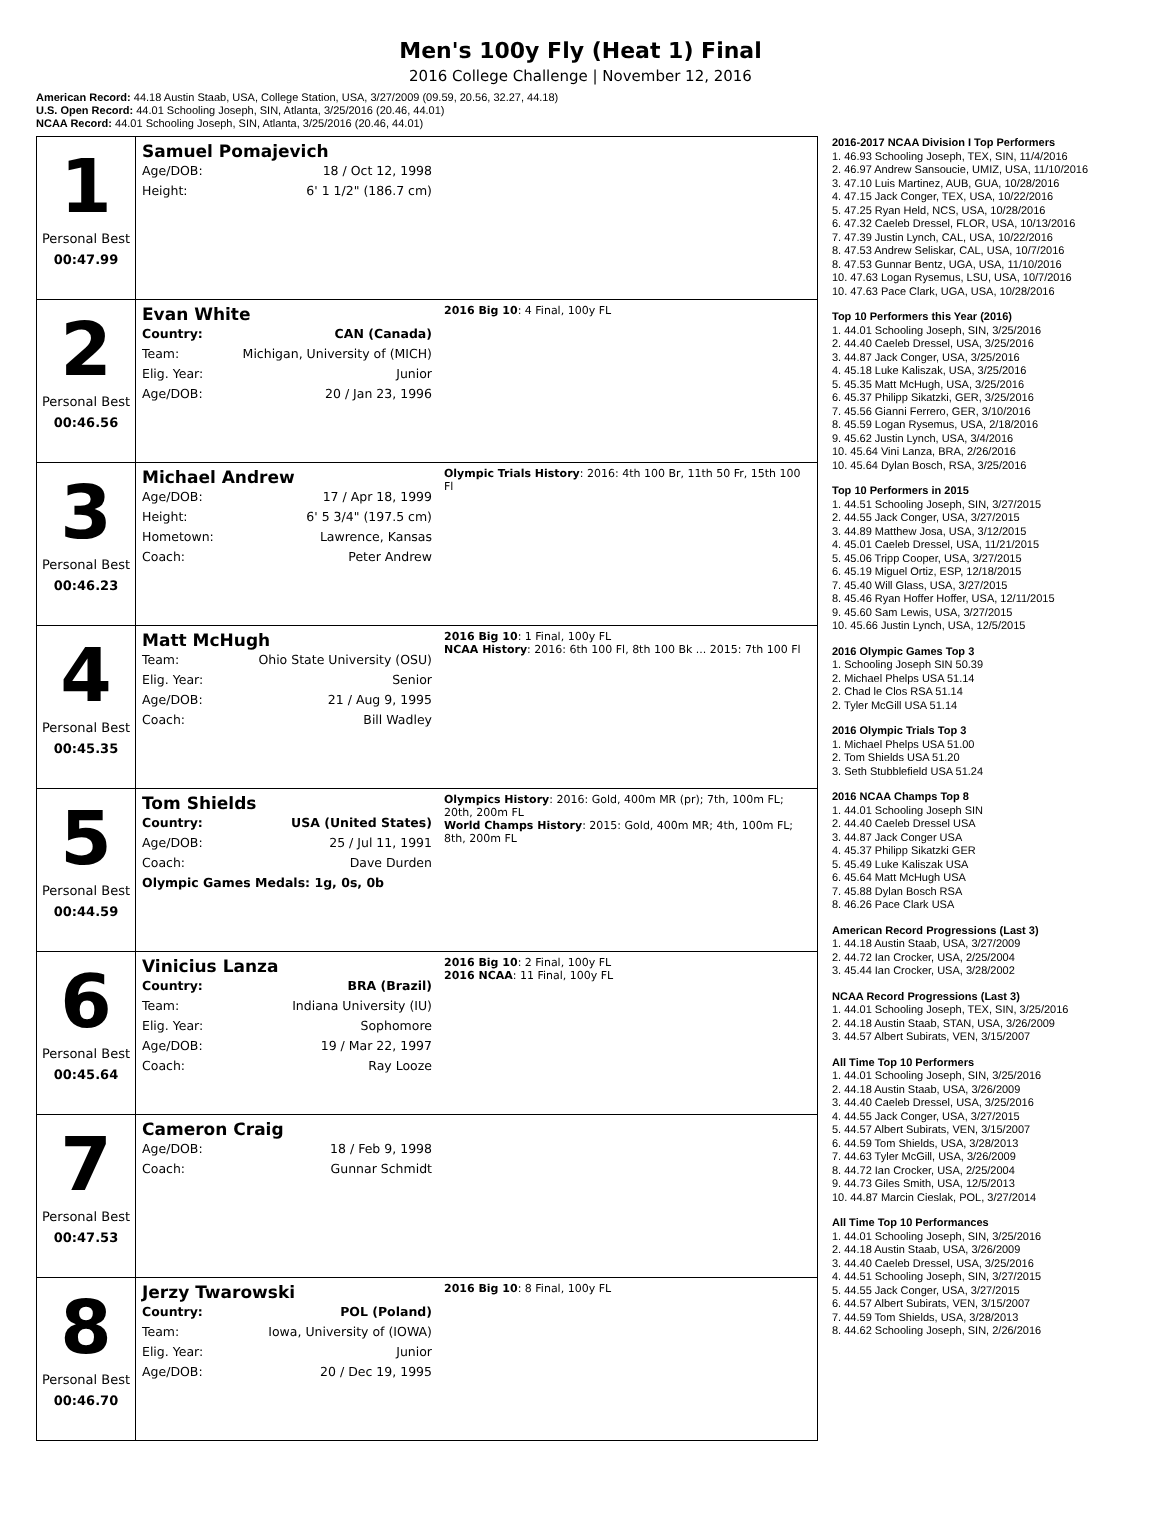Men's 100y Fly (Heat 1) Final
2016 College Challenge | November 12, 2016
American Record: 44.18 Austin Staab, USA, College Station, USA, 3/27/2009 (09.59, 20.56, 32.27, 44.18)
U.S. Open Record: 44.01 Schooling Joseph, SIN, Atlanta, 3/25/2016 (20.46, 44.01)
NCAA Record: 44.01 Schooling Joseph, SIN, Atlanta, 3/25/2016 (20.46, 44.01)
| 1 Personal Best 00:47.99 | Samuel Pomajevich Age/DOB: 18 / Oct 12, 1998 Height: 6' 1 1/2" (186.7 cm) | |
| 2 Personal Best 00:46.56 | Evan White Country: CAN (Canada) Team: Michigan, University of (MICH) Elig. Year: Junior Age/DOB: 20 / Jan 23, 1996 | 2016 Big 10 : 4 Final, 100y FL |
| 3 Personal Best 00:46.23 | Michael Andrew Age/DOB: 17 / Apr 18, 1999 Height: 6' 5 3/4" (197.5 cm) Hometown: Lawrence, Kansas Coach: Peter Andrew | Olympic Trials History : 2016: 4th 100 Br, 11th 50 Fr, 15th 100 Fl |
| 4 Personal Best 00:45.35 | Matt McHugh Team: Ohio State University (OSU) Elig. Year: Senior Age/DOB: 21 / Aug 9, 1995 Coach: Bill Wadley | 2016 Big 10 : 1 Final, 100y FL NCAA History : 2016: 6th 100 Fl, 8th 100 Bk ... 2015: 7th 100 Fl |
| 5 Personal Best 00:44.59 | Tom Shields Country: USA (United States) Age/DOB: 25 / Jul 11, 1991 Coach: Dave Durden Olympic Games Medals: 1g, 0s, 0b | Olympics History : 2016: Gold, 400m MR (pr); 7th, 100m FL; 20th, 200m FL World Champs History : 2015: Gold, 400m MR; 4th, 100m FL; 8th, 200m FL |
| 6 Personal Best 00:45.64 | Vinicius Lanza Country: BRA (Brazil) Team: Indiana University (IU) Elig. Year: Sophomore Age/DOB: 19 / Mar 22, 1997 Coach: Ray Looze | 2016 Big 10 : 2 Final, 100y FL 2016 NCAA : 11 Final, 100y FL |
| 7 Personal Best 00:47.53 | Cameron Craig Age/DOB: 18 / Feb 9, 1998 Coach: Gunnar Schmidt | |
| 8 Personal Best 00:46.70 | Jerzy Twarowski Country: POL (Poland) Team: Iowa, University of (IOWA) Elig. Year: Junior Age/DOB: 20 / Dec 19, 1995 | 2016 Big 10 : 8 Final, 100y FL |
2016-2017 NCAA Division I Top Performers
1. 46.93 Schooling Joseph, TEX, SIN, 11/4/2016
2. 46.97 Andrew Sansoucie, UMIZ, USA, 11/10/2016
3. 47.10 Luis Martinez, AUB, GUA, 10/28/2016
4. 47.15 Jack Conger, TEX, USA, 10/22/2016
5. 47.25 Ryan Held, NCS, USA, 10/28/2016
6. 47.32 Caeleb Dressel, FLOR, USA, 10/13/2016
7. 47.39 Justin Lynch, CAL, USA, 10/22/2016
8. 47.53 Andrew Seliskar, CAL, USA, 10/7/2016
8. 47.53 Gunnar Bentz, UGA, USA, 11/10/2016
10. 47.63 Logan Rysemus, LSU, USA, 10/7/2016
10. 47.63 Pace Clark, UGA, USA, 10/28/2016
Top 10 Performers this Year (2016)
1. 44.01 Schooling Joseph, SIN, 3/25/2016
2. 44.40 Caeleb Dressel, USA, 3/25/2016
3. 44.87 Jack Conger, USA, 3/25/2016
4. 45.18 Luke Kaliszak, USA, 3/25/2016
5. 45.35 Matt McHugh, USA, 3/25/2016
6. 45.37 Philipp Sikatzki, GER, 3/25/2016
7. 45.56 Gianni Ferrero, GER, 3/10/2016
8. 45.59 Logan Rysemus, USA, 2/18/2016
9. 45.62 Justin Lynch, USA, 3/4/2016
10. 45.64 Vini Lanza, BRA, 2/26/2016
10. 45.64 Dylan Bosch, RSA, 3/25/2016
Top 10 Performers in 2015
1. 44.51 Schooling Joseph, SIN, 3/27/2015
2. 44.55 Jack Conger, USA, 3/27/2015
3. 44.89 Matthew Josa, USA, 3/12/2015
4. 45.01 Caeleb Dressel, USA, 11/21/2015
5. 45.06 Tripp Cooper, USA, 3/27/2015
6. 45.19 Miguel Ortiz, ESP, 12/18/2015
7. 45.40 Will Glass, USA, 3/27/2015
8. 45.46 Ryan Hoffer Hoffer, USA, 12/11/2015
9. 45.60 Sam Lewis, USA, 3/27/2015
10. 45.66 Justin Lynch, USA, 12/5/2015
2016 Olympic Games Top 3
1. Schooling Joseph SIN 50.39
2. Michael Phelps USA 51.14
2. Chad le Clos RSA 51.14
2. Tyler McGill USA 51.14
2016 Olympic Trials Top 3
1. Michael Phelps USA 51.00
2. Tom Shields USA 51.20
3. Seth Stubblefield USA 51.24
2016 NCAA Champs Top 8
1. 44.01 Schooling Joseph SIN
2. 44.40 Caeleb Dressel USA
3. 44.87 Jack Conger USA
4. 45.37 Philipp Sikatzki GER
5. 45.49 Luke Kaliszak USA
6. 45.64 Matt McHugh USA
7. 45.88 Dylan Bosch RSA
8. 46.26 Pace Clark USA
American Record Progressions (Last 3)
1. 44.18 Austin Staab, USA, 3/27/2009
2. 44.72 Ian Crocker, USA, 2/25/2004
3. 45.44 Ian Crocker, USA, 3/28/2002
NCAA Record Progressions (Last 3)
1. 44.01 Schooling Joseph, TEX, SIN, 3/25/2016
2. 44.18 Austin Staab, STAN, USA, 3/26/2009
3. 44.57 Albert Subirats, VEN, 3/15/2007
All Time Top 10 Performers
1. 44.01 Schooling Joseph, SIN, 3/25/2016
2. 44.18 Austin Staab, USA, 3/26/2009
3. 44.40 Caeleb Dressel, USA, 3/25/2016
4. 44.55 Jack Conger, USA, 3/27/2015
5. 44.57 Albert Subirats, VEN, 3/15/2007
6. 44.59 Tom Shields, USA, 3/28/2013
7. 44.63 Tyler McGill, USA, 3/26/2009
8. 44.72 Ian Crocker, USA, 2/25/2004
9. 44.73 Giles Smith, USA, 12/5/2013
10. 44.87 Marcin Cieslak, POL, 3/27/2014
All Time Top 10 Performances
1. 44.01 Schooling Joseph, SIN, 3/25/2016
2. 44.18 Austin Staab, USA, 3/26/2009
3. 44.40 Caeleb Dressel, USA, 3/25/2016
4. 44.51 Schooling Joseph, SIN, 3/27/2015
5. 44.55 Jack Conger, USA, 3/27/2015
6. 44.57 Albert Subirats, VEN, 3/15/2007
7. 44.59 Tom Shields, USA, 3/28/2013
8. 44.62 Schooling Joseph, SIN, 2/26/2016